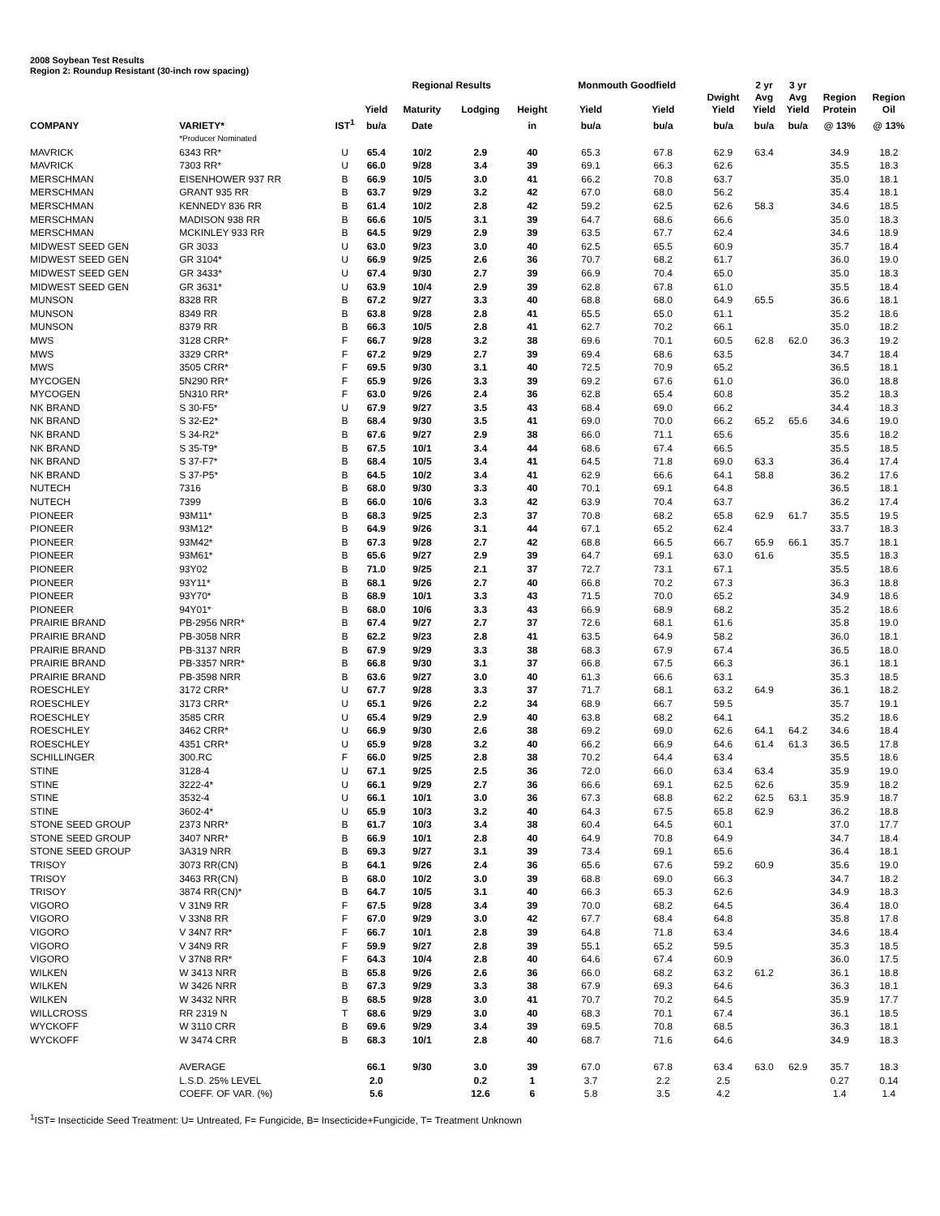2008 Soybean Test Results
Region 2: Roundup Resistant (30-inch row spacing)
| | | | | Regional Results | | | Monmouth Goodfield | | | 2 yr | 3 yr | | |
| --- | --- | --- | --- | --- | --- | --- | --- | --- | --- | --- | --- | --- | --- |
| | | | Yield | Maturity | Lodging | Height | Yield | Yield | Dwight Yield | Avg Yield | Avg Yield | Region Protein | Region Oil |
| COMPANY | VARIETY* | IST<sup>1</sup> | bu/a | Date | | in | bu/a | bu/a | bu/a | bu/a | bu/a | @ 13% | @ 13% |
| | *Producer Nominated | | | | | | | | | | | | |
| MAVRICK | 6343 RR* | U | 65.4 | 10/2 | 2.9 | 40 | 65.3 | 67.8 | 62.9 | 63.4 | | 34.9 | 18.2 |
| MAVRICK | 7303 RR* | U | 66.0 | 9/28 | 3.4 | 39 | 69.1 | 66.3 | 62.6 | | | 35.5 | 18.3 |
| MERSCHMAN | EISENHOWER 937 RR | B | 66.9 | 10/5 | 3.0 | 41 | 66.2 | 70.8 | 63.7 | | | 35.0 | 18.1 |
| MERSCHMAN | GRANT 935 RR | B | 63.7 | 9/29 | 3.2 | 42 | 67.0 | 68.0 | 56.2 | | | 35.4 | 18.1 |
| MERSCHMAN | KENNEDY 836 RR | B | 61.4 | 10/2 | 2.8 | 42 | 59.2 | 62.5 | 62.6 | 58.3 | | 34.6 | 18.5 |
| MERSCHMAN | MADISON 938 RR | B | 66.6 | 10/5 | 3.1 | 39 | 64.7 | 68.6 | 66.6 | | | 35.0 | 18.3 |
| MERSCHMAN | MCKINLEY 933 RR | B | 64.5 | 9/29 | 2.9 | 39 | 63.5 | 67.7 | 62.4 | | | 34.6 | 18.9 |
| MIDWEST SEED GEN | GR 3033 | U | 63.0 | 9/23 | 3.0 | 40 | 62.5 | 65.5 | 60.9 | | | 35.7 | 18.4 |
| MIDWEST SEED GEN | GR 3104* | U | 66.9 | 9/25 | 2.6 | 36 | 70.7 | 68.2 | 61.7 | | | 36.0 | 19.0 |
| MIDWEST SEED GEN | GR 3433* | U | 67.4 | 9/30 | 2.7 | 39 | 66.9 | 70.4 | 65.0 | | | 35.0 | 18.3 |
| MIDWEST SEED GEN | GR 3631* | U | 63.9 | 10/4 | 2.9 | 39 | 62.8 | 67.8 | 61.0 | | | 35.5 | 18.4 |
| MUNSON | 8328 RR | B | 67.2 | 9/27 | 3.3 | 40 | 68.8 | 68.0 | 64.9 | 65.5 | | 36.6 | 18.1 |
| MUNSON | 8349 RR | B | 63.8 | 9/28 | 2.8 | 41 | 65.5 | 65.0 | 61.1 | | | 35.2 | 18.6 |
| MUNSON | 8379 RR | B | 66.3 | 10/5 | 2.8 | 41 | 62.7 | 70.2 | 66.1 | | | 35.0 | 18.2 |
| MWS | 3128 CRR* | F | 66.7 | 9/28 | 3.2 | 38 | 69.6 | 70.1 | 60.5 | 62.8 | 62.0 | 36.3 | 19.2 |
| MWS | 3329 CRR* | F | 67.2 | 9/29 | 2.7 | 39 | 69.4 | 68.6 | 63.5 | | | 34.7 | 18.4 |
| MWS | 3505 CRR* | F | 69.5 | 9/30 | 3.1 | 40 | 72.5 | 70.9 | 65.2 | | | 36.5 | 18.1 |
| MYCOGEN | 5N290 RR* | F | 65.9 | 9/26 | 3.3 | 39 | 69.2 | 67.6 | 61.0 | | | 36.0 | 18.8 |
| MYCOGEN | 5N310 RR* | F | 63.0 | 9/26 | 2.4 | 36 | 62.8 | 65.4 | 60.8 | | | 35.2 | 18.3 |
| NK BRAND | S 30-F5* | U | 67.9 | 9/27 | 3.5 | 43 | 68.4 | 69.0 | 66.2 | | | 34.4 | 18.3 |
| NK BRAND | S 32-E2* | B | 68.4 | 9/30 | 3.5 | 41 | 69.0 | 70.0 | 66.2 | 65.2 | 65.6 | 34.6 | 19.0 |
| NK BRAND | S 34-R2* | B | 67.6 | 9/27 | 2.9 | 38 | 66.0 | 71.1 | 65.6 | | | 35.6 | 18.2 |
| NK BRAND | S 35-T9* | B | 67.5 | 10/1 | 3.4 | 44 | 68.6 | 67.4 | 66.5 | | | 35.5 | 18.5 |
| NK BRAND | S 37-F7* | B | 68.4 | 10/5 | 3.4 | 41 | 64.5 | 71.8 | 69.0 | 63.3 | | 36.4 | 17.4 |
| NK BRAND | S 37-P5* | B | 64.5 | 10/2 | 3.4 | 41 | 62.9 | 66.6 | 64.1 | 58.8 | | 36.2 | 17.6 |
| NUTECH | 7316 | B | 68.0 | 9/30 | 3.3 | 40 | 70.1 | 69.1 | 64.8 | | | 36.5 | 18.1 |
| NUTECH | 7399 | B | 66.0 | 10/6 | 3.3 | 42 | 63.9 | 70.4 | 63.7 | | | 36.2 | 17.4 |
| PIONEER | 93M11* | B | 68.3 | 9/25 | 2.3 | 37 | 70.8 | 68.2 | 65.8 | 62.9 | 61.7 | 35.5 | 19.5 |
| PIONEER | 93M12* | B | 64.9 | 9/26 | 3.1 | 44 | 67.1 | 65.2 | 62.4 | | | 33.7 | 18.3 |
| PIONEER | 93M42* | B | 67.3 | 9/28 | 2.7 | 42 | 68.8 | 66.5 | 66.7 | 65.9 | 66.1 | 35.7 | 18.1 |
| PIONEER | 93M61* | B | 65.6 | 9/27 | 2.9 | 39 | 64.7 | 69.1 | 63.0 | 61.6 | | 35.5 | 18.3 |
| PIONEER | 93Y02 | B | 71.0 | 9/25 | 2.1 | 37 | 72.7 | 73.1 | 67.1 | | | 35.5 | 18.6 |
| PIONEER | 93Y11* | B | 68.1 | 9/26 | 2.7 | 40 | 66.8 | 70.2 | 67.3 | | | 36.3 | 18.8 |
| PIONEER | 93Y70* | B | 68.9 | 10/1 | 3.3 | 43 | 71.5 | 70.0 | 65.2 | | | 34.9 | 18.6 |
| PIONEER | 94Y01* | B | 68.0 | 10/6 | 3.3 | 43 | 66.9 | 68.9 | 68.2 | | | 35.2 | 18.6 |
| PRAIRIE BRAND | PB-2956 NRR* | B | 67.4 | 9/27 | 2.7 | 37 | 72.6 | 68.1 | 61.6 | | | 35.8 | 19.0 |
| PRAIRIE BRAND | PB-3058 NRR | B | 62.2 | 9/23 | 2.8 | 41 | 63.5 | 64.9 | 58.2 | | | 36.0 | 18.1 |
| PRAIRIE BRAND | PB-3137 NRR | B | 67.9 | 9/29 | 3.3 | 38 | 68.3 | 67.9 | 67.4 | | | 36.5 | 18.0 |
| PRAIRIE BRAND | PB-3357 NRR* | B | 66.8 | 9/30 | 3.1 | 37 | 66.8 | 67.5 | 66.3 | | | 36.1 | 18.1 |
| PRAIRIE BRAND | PB-3598 NRR | B | 63.6 | 9/27 | 3.0 | 40 | 61.3 | 66.6 | 63.1 | | | 35.3 | 18.5 |
| ROESCHLEY | 3172 CRR* | U | 67.7 | 9/28 | 3.3 | 37 | 71.7 | 68.1 | 63.2 | 64.9 | | 36.1 | 18.2 |
| ROESCHLEY | 3173 CRR* | U | 65.1 | 9/26 | 2.2 | 34 | 68.9 | 66.7 | 59.5 | | | 35.7 | 19.1 |
| ROESCHLEY | 3585 CRR | U | 65.4 | 9/29 | 2.9 | 40 | 63.8 | 68.2 | 64.1 | | | 35.2 | 18.6 |
| ROESCHLEY | 3462 CRR* | U | 66.9 | 9/30 | 2.6 | 38 | 69.2 | 69.0 | 62.6 | 64.1 | 64.2 | 34.6 | 18.4 |
| ROESCHLEY | 4351 CRR* | U | 65.9 | 9/28 | 3.2 | 40 | 66.2 | 66.9 | 64.6 | 61.4 | 61.3 | 36.5 | 17.8 |
| SCHILLINGER | 300.RC | F | 66.0 | 9/25 | 2.8 | 38 | 70.2 | 64.4 | 63.4 | | | 35.5 | 18.6 |
| STINE | 3128-4 | U | 67.1 | 9/25 | 2.5 | 36 | 72.0 | 66.0 | 63.4 | 63.4 | | 35.9 | 19.0 |
| STINE | 3222-4* | U | 66.1 | 9/29 | 2.7 | 36 | 66.6 | 69.1 | 62.5 | 62.6 | | 35.9 | 18.2 |
| STINE | 3532-4 | U | 66.1 | 10/1 | 3.0 | 36 | 67.3 | 68.8 | 62.2 | 62.5 | 63.1 | 35.9 | 18.7 |
| STINE | 3602-4* | U | 65.9 | 10/3 | 3.2 | 40 | 64.3 | 67.5 | 65.8 | 62.9 | | 36.2 | 18.8 |
| STONE SEED GROUP | 2373 NRR* | B | 61.7 | 10/3 | 3.4 | 38 | 60.4 | 64.5 | 60.1 | | | 37.0 | 17.7 |
| STONE SEED GROUP | 3407 NRR* | B | 66.9 | 10/1 | 2.8 | 40 | 64.9 | 70.8 | 64.9 | | | 34.7 | 18.4 |
| STONE SEED GROUP | 3A319 NRR | B | 69.3 | 9/27 | 3.1 | 39 | 73.4 | 69.1 | 65.6 | | | 36.4 | 18.1 |
| TRISOY | 3073 RR(CN) | B | 64.1 | 9/26 | 2.4 | 36 | 65.6 | 67.6 | 59.2 | 60.9 | | 35.6 | 19.0 |
| TRISOY | 3463 RR(CN) | B | 68.0 | 10/2 | 3.0 | 39 | 68.8 | 69.0 | 66.3 | | | 34.7 | 18.2 |
| TRISOY | 3874 RR(CN)* | B | 64.7 | 10/5 | 3.1 | 40 | 66.3 | 65.3 | 62.6 | | | 34.9 | 18.3 |
| VIGORO | V 31N9 RR | F | 67.5 | 9/28 | 3.4 | 39 | 70.0 | 68.2 | 64.5 | | | 36.4 | 18.0 |
| VIGORO | V 33N8 RR | F | 67.0 | 9/29 | 3.0 | 42 | 67.7 | 68.4 | 64.8 | | | 35.8 | 17.8 |
| VIGORO | V 34N7 RR* | F | 66.7 | 10/1 | 2.8 | 39 | 64.8 | 71.8 | 63.4 | | | 34.6 | 18.4 |
| VIGORO | V 34N9 RR | F | 59.9 | 9/27 | 2.8 | 39 | 55.1 | 65.2 | 59.5 | | | 35.3 | 18.5 |
| VIGORO | V 37N8 RR* | F | 64.3 | 10/4 | 2.8 | 40 | 64.6 | 67.4 | 60.9 | | | 36.0 | 17.5 |
| WILKEN | W 3413 NRR | B | 65.8 | 9/26 | 2.6 | 36 | 66.0 | 68.2 | 63.2 | 61.2 | | 36.1 | 18.8 |
| WILKEN | W 3426 NRR | B | 67.3 | 9/29 | 3.3 | 38 | 67.9 | 69.3 | 64.6 | | | 36.3 | 18.1 |
| WILKEN | W 3432 NRR | B | 68.5 | 9/28 | 3.0 | 41 | 70.7 | 70.2 | 64.5 | | | 35.9 | 17.7 |
| WILLCROSS | RR 2319 N | T | 68.6 | 9/29 | 3.0 | 40 | 68.3 | 70.1 | 67.4 | | | 36.1 | 18.5 |
| WYCKOFF | W 3110 CRR | B | 69.6 | 9/29 | 3.4 | 39 | 69.5 | 70.8 | 68.5 | | | 36.3 | 18.1 |
| WYCKOFF | W 3474 CRR | B | 68.3 | 10/1 | 2.8 | 40 | 68.7 | 71.6 | 64.6 | | | 34.9 | 18.3 |
| | AVERAGE | | 66.1 | 9/30 | 3.0 | 39 | 67.0 | 67.8 | 63.4 | 63.0 | 62.9 | 35.7 | 18.3 |
| | L.S.D. 25% LEVEL | | 2.0 | | 0.2 | 1 | 3.7 | 2.2 | 2.5 | | | 0.27 | 0.14 |
| | COEFF. OF VAR. (%) | | 5.6 | | 12.6 | 6 | 5.8 | 3.5 | 4.2 | | | 1.4 | 1.4 |
<sup>1</sup> IST= Insecticide Seed Treatment: U= Untreated, F= Fungicide, B= Insecticide+Fungicide, T= Treatment Unknown